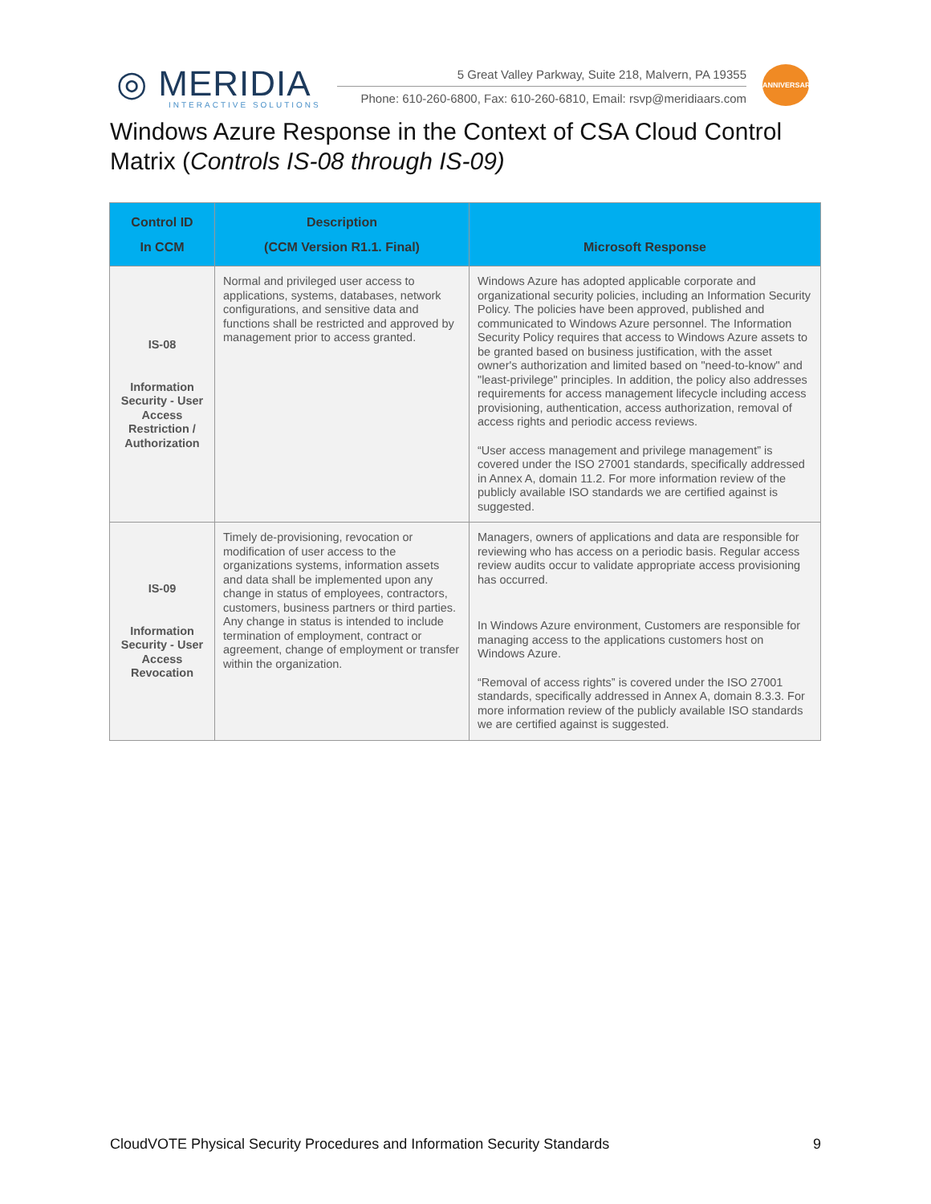◎ MERIDIA
INTERACTIVE SOLUTIONS
5 Great Valley Parkway, Suite 218, Malvern, PA 19355
Phone: 610-260-6800, Fax: 610-260-6810, Email: rsvp@meridiaars.com
ANNIVERSARY
Windows Azure Response in the Context of CSA Cloud Control Matrix (Controls IS-08 through IS-09)
| Control ID In CCM | Description (CCM Version R1.1. Final) | Microsoft Response |
| --- | --- | --- |
| IS-08 Information Security - User Access Restriction / Authorization | Normal and privileged user access to applications, systems, databases, network configurations, and sensitive data and functions shall be restricted and approved by management prior to access granted. | Windows Azure has adopted applicable corporate and organizational security policies, including an Information Security Policy. The policies have been approved, published and communicated to Windows Azure personnel. The Information Security Policy requires that access to Windows Azure assets to be granted based on business justification, with the asset owner's authorization and limited based on "need-to-know" and "least-privilege" principles. In addition, the policy also addresses requirements for access management lifecycle including access provisioning, authentication, access authorization, removal of access rights and periodic access reviews. “User access management and privilege management” is covered under the ISO 27001 standards, specifically addressed in Annex A, domain 11.2. For more information review of the publicly available ISO standards we are certified against is suggested. |
| IS-09 Information Security - User Access Revocation | Timely de-provisioning, revocation or modification of user access to the organizations systems, information assets and data shall be implemented upon any change in status of employees, contractors, customers, business partners or third parties. Any change in status is intended to include termination of employment, contract or agreement, change of employment or transfer within the organization. | Managers, owners of applications and data are responsible for reviewing who has access on a periodic basis. Regular access review audits occur to validate appropriate access provisioning has occurred. In Windows Azure environment, Customers are responsible for managing access to the applications customers host on Windows Azure. “Removal of access rights” is covered under the ISO 27001 standards, specifically addressed in Annex A, domain 8.3.3. For more information review of the publicly available ISO standards we are certified against is suggested. |
CloudVOTE Physical Security Procedures and Information Security Standards 9